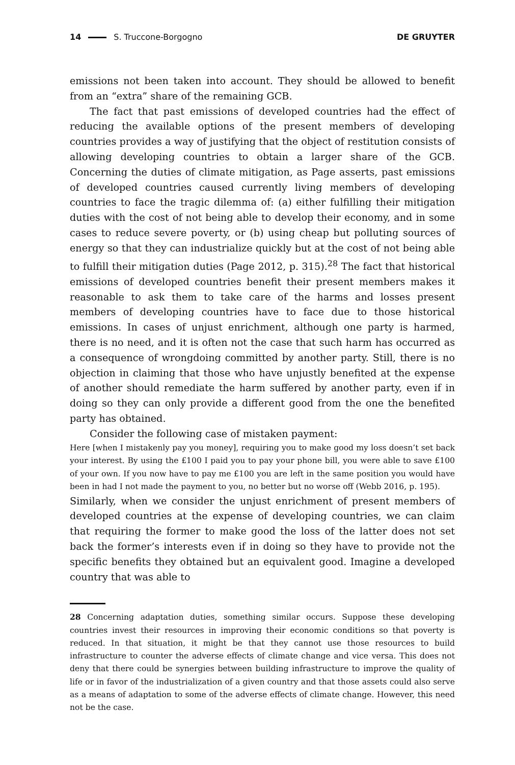14 S. Truccone-Borgogno DE GRUYTER
emissions not been taken into account. They should be allowed to benefit from an “extra” share of the remaining GCB.
The fact that past emissions of developed countries had the effect of reducing the available options of the present members of developing countries provides a way of justifying that the object of restitution consists of allowing developing countries to obtain a larger share of the GCB. Concerning the duties of climate mitigation, as Page asserts, past emissions of developed countries caused currently living members of developing countries to face the tragic dilemma of: (a) either fulfilling their mitigation duties with the cost of not being able to develop their economy, and in some cases to reduce severe poverty, or (b) using cheap but polluting sources of energy so that they can industrialize quickly but at the cost of not being able to fulfill their mitigation duties (Page 2012, p. 315).<sup>28</sup> The fact that historical emissions of developed countries benefit their present members makes it reasonable to ask them to take care of the harms and losses present members of developing countries have to face due to those historical emissions. In cases of unjust enrichment, although one party is harmed, there is no need, and it is often not the case that such harm has occurred as a consequence of wrongdoing committed by another party. Still, there is no objection in claiming that those who have unjustly benefited at the expense of another should remediate the harm suffered by another party, even if in doing so they can only provide a different good from the one the benefited party has obtained.
Consider the following case of mistaken payment:
Here [when I mistakenly pay you money], requiring you to make good my loss doesn’t set back your interest. By using the £100 I paid you to pay your phone bill, you were able to save £100 of your own. If you now have to pay me £100 you are left in the same position you would have been in had I not made the payment to you, no better but no worse off (Webb 2016, p. 195).
Similarly, when we consider the unjust enrichment of present members of developed countries at the expense of developing countries, we can claim that requiring the former to make good the loss of the latter does not set back the former’s interests even if in doing so they have to provide not the specific benefits they obtained but an equivalent good. Imagine a developed country that was able to
28 Concerning adaptation duties, something similar occurs. Suppose these developing countries invest their resources in improving their economic conditions so that poverty is reduced. In that situation, it might be that they cannot use those resources to build infrastructure to counter the adverse effects of climate change and vice versa. This does not deny that there could be synergies between building infrastructure to improve the quality of life or in favor of the industrialization of a given country and that those assets could also serve as a means of adaptation to some of the adverse effects of climate change. However, this need not be the case.